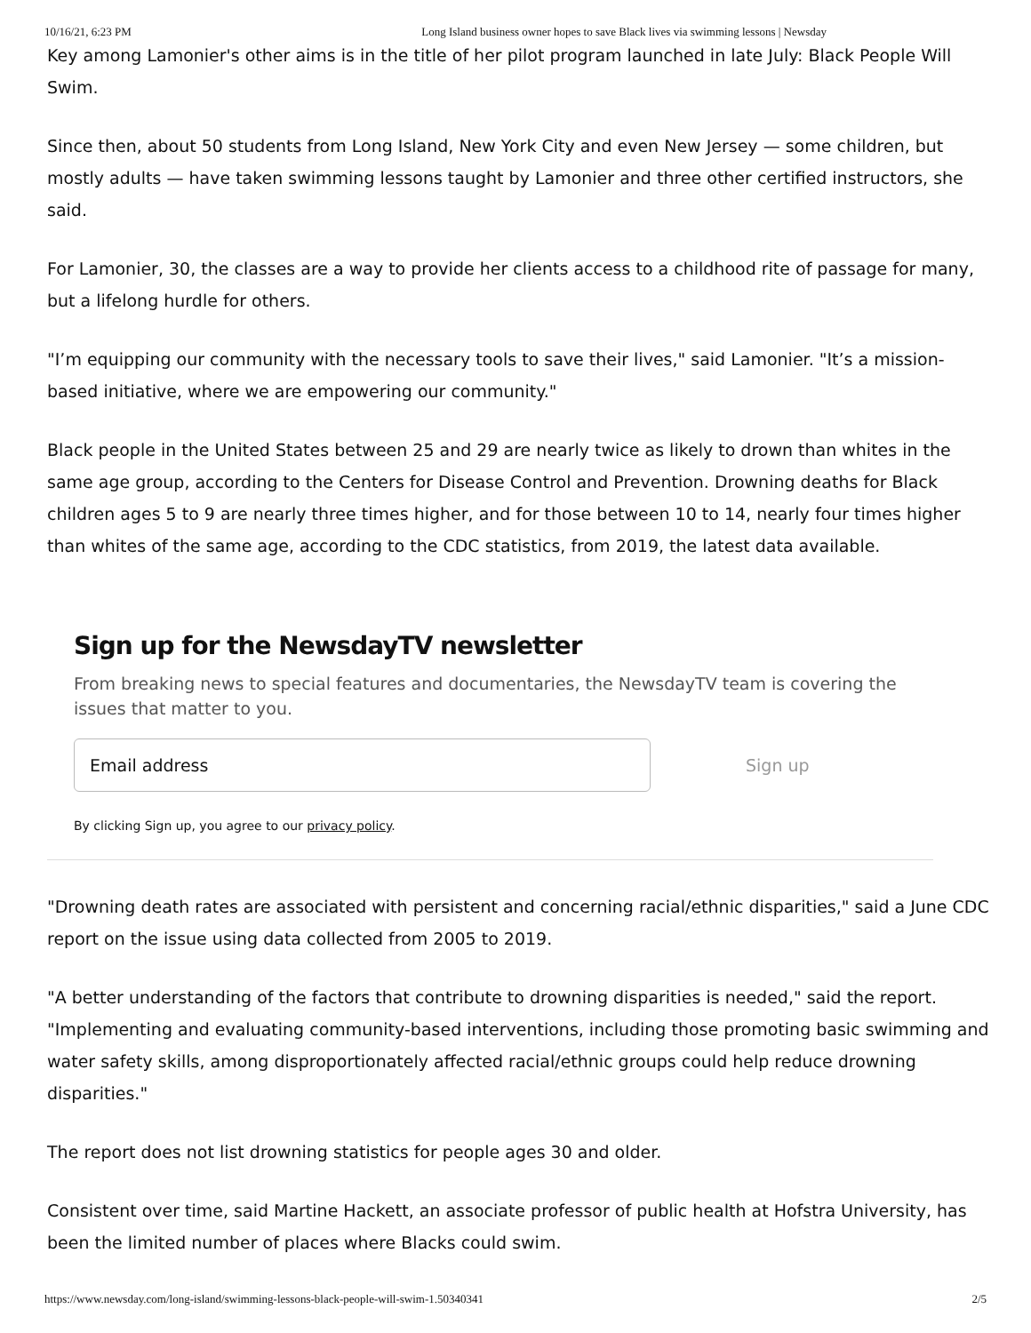10/16/21, 6:23 PM Long Island business owner hopes to save Black lives via swimming lessons | Newsday
Key among Lamonier's other aims is in the title of her pilot program launched in late July: Black People Will Swim.
Since then, about 50 students from Long Island, New York City and even New Jersey — some children, but mostly adults — have taken swimming lessons taught by Lamonier and three other certified instructors, she said.
For Lamonier, 30, the classes are a way to provide her clients access to a childhood rite of passage for many, but a lifelong hurdle for others.
"I’m equipping our community with the necessary tools to save their lives," said Lamonier. "It’s a mission-based initiative, where we are empowering our community."
Black people in the United States between 25 and 29 are nearly twice as likely to drown than whites in the same age group, according to the Centers for Disease Control and Prevention. Drowning deaths for Black children ages 5 to 9 are nearly three times higher, and for those between 10 to 14, nearly four times higher than whites of the same age, according to the CDC statistics, from 2019, the latest data available.
Sign up for the NewsdayTV newsletter
From breaking news to special features and documentaries, the NewsdayTV team is covering the issues that matter to you.
Email address
Sign up
By clicking Sign up, you agree to our privacy policy.
"Drowning death rates are associated with persistent and concerning racial/ethnic disparities," said a June CDC report on the issue using data collected from 2005 to 2019.
"A better understanding of the factors that contribute to drowning disparities is needed," said the report. "Implementing and evaluating community-based interventions, including those promoting basic swimming and water safety skills, among disproportionately affected racial/ethnic groups could help reduce drowning disparities."
The report does not list drowning statistics for people ages 30 and older.
Consistent over time, said Martine Hackett, an associate professor of public health at Hofstra University, has been the limited number of places where Blacks could swim.
https://www.newsday.com/long-island/swimming-lessons-black-people-will-swim-1.50340341 2/5